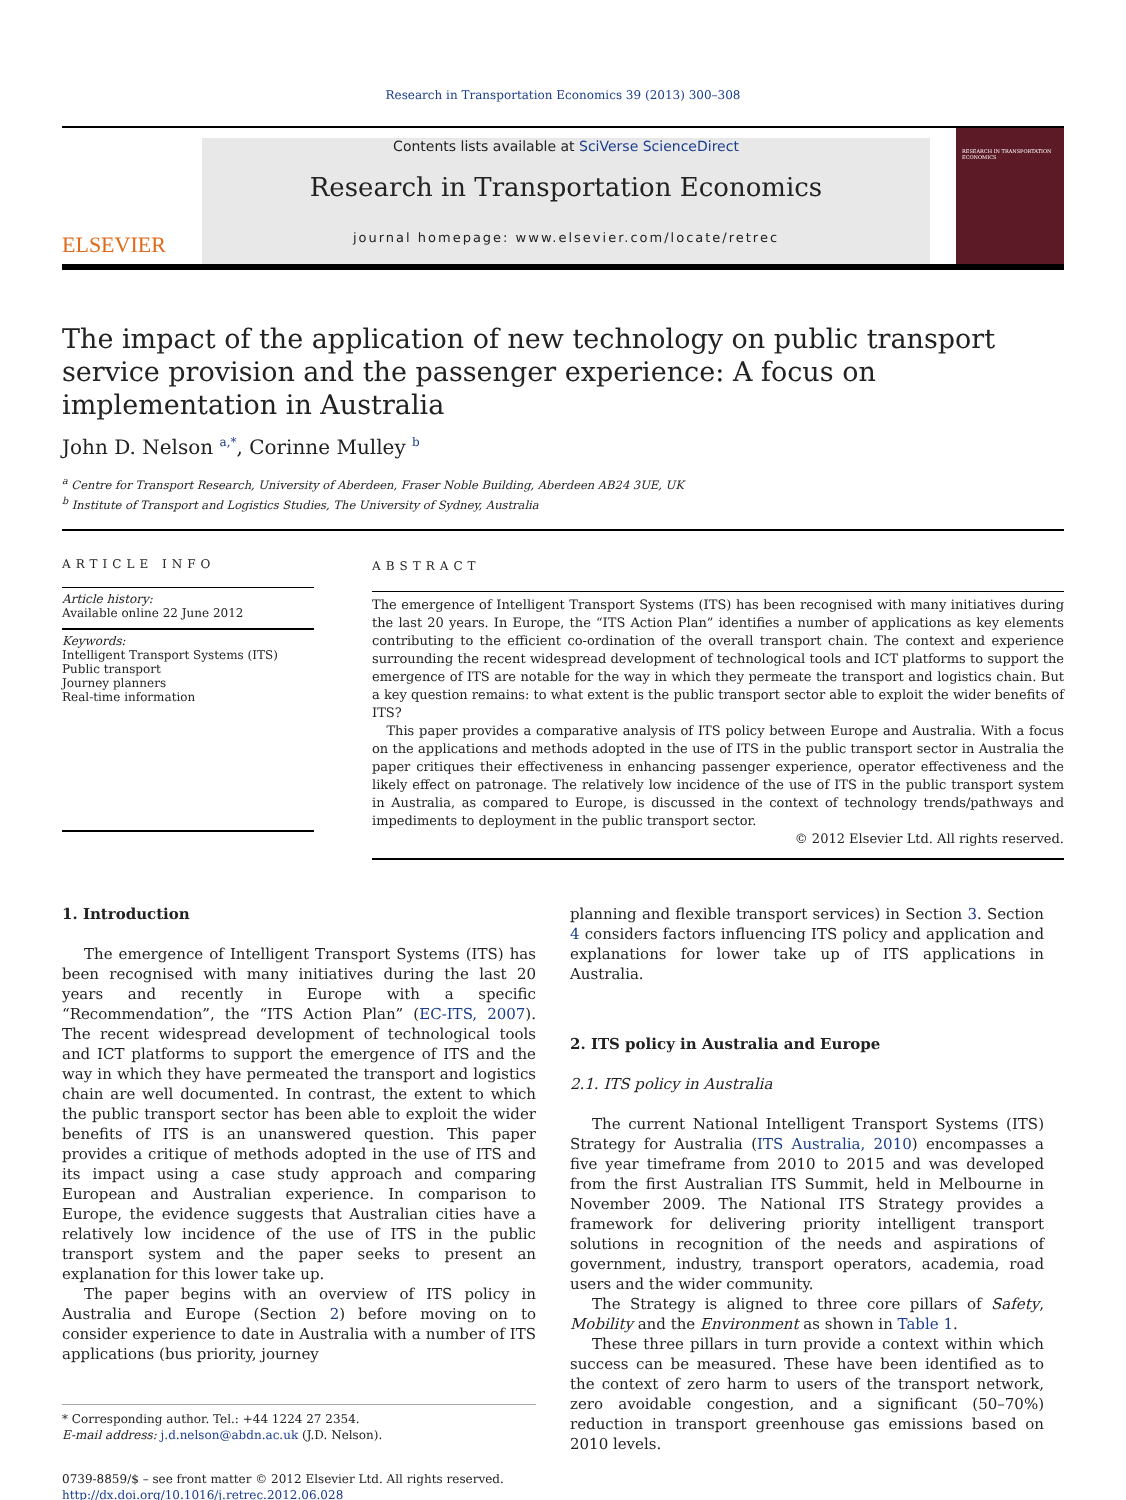Research in Transportation Economics 39 (2013) 300–308
ELSEVIER
Contents lists available at SciVerse ScienceDirect
Research in Transportation Economics
journal homepage: www.elsevier.com/locate/retrec
RESEARCH IN TRANSPORTATION ECONOMICS
The impact of the application of new technology on public transport service provision and the passenger experience: A focus on implementation in Australia
John D. Nelson <sup>a,*</sup>, Corinne Mulley <sup>b</sup>
<sup>a</sup> Centre for Transport Research, University of Aberdeen, Fraser Noble Building, Aberdeen AB24 3UE, UK
<sup>b</sup> Institute of Transport and Logistics Studies, The University of Sydney, Australia
ARTICLE INFO
Article history:
Available online 22 June 2012
Keywords:
Intelligent Transport Systems (ITS)
Public transport
Journey planners
Real-time information
ABSTRACT
The emergence of Intelligent Transport Systems (ITS) has been recognised with many initiatives during the last 20 years. In Europe, the “ITS Action Plan” identifies a number of applications as key elements contributing to the efficient co-ordination of the overall transport chain. The context and experience surrounding the recent widespread development of technological tools and ICT platforms to support the emergence of ITS are notable for the way in which they permeate the transport and logistics chain. But a key question remains: to what extent is the public transport sector able to exploit the wider benefits of ITS?
This paper provides a comparative analysis of ITS policy between Europe and Australia. With a focus on the applications and methods adopted in the use of ITS in the public transport sector in Australia the paper critiques their effectiveness in enhancing passenger experience, operator effectiveness and the likely effect on patronage. The relatively low incidence of the use of ITS in the public transport system in Australia, as compared to Europe, is discussed in the context of technology trends/pathways and impediments to deployment in the public transport sector.
© 2012 Elsevier Ltd. All rights reserved.
1. Introduction
The emergence of Intelligent Transport Systems (ITS) has been recognised with many initiatives during the last 20 years and recently in Europe with a specific “Recommendation”, the “ITS Action Plan” (EC-ITS, 2007). The recent widespread development of technological tools and ICT platforms to support the emergence of ITS and the way in which they have permeated the transport and logistics chain are well documented. In contrast, the extent to which the public transport sector has been able to exploit the wider benefits of ITS is an unanswered question. This paper provides a critique of methods adopted in the use of ITS and its impact using a case study approach and comparing European and Australian experience. In comparison to Europe, the evidence suggests that Australian cities have a relatively low incidence of the use of ITS in the public transport system and the paper seeks to present an explanation for this lower take up.
The paper begins with an overview of ITS policy in Australia and Europe (Section 2) before moving on to consider experience to date in Australia with a number of ITS applications (bus priority, journey
* Corresponding author. Tel.: +44 1224 27 2354.
E-mail address: j.d.nelson@abdn.ac.uk (J.D. Nelson).
0739-8859/$ – see front matter © 2012 Elsevier Ltd. All rights reserved.
http://dx.doi.org/10.1016/j.retrec.2012.06.028
planning and flexible transport services) in Section 3. Section 4 considers factors influencing ITS policy and application and explanations for lower take up of ITS applications in Australia.
2. ITS policy in Australia and Europe
2.1. ITS policy in Australia
The current National Intelligent Transport Systems (ITS) Strategy for Australia (ITS Australia, 2010) encompasses a five year timeframe from 2010 to 2015 and was developed from the first Australian ITS Summit, held in Melbourne in November 2009. The National ITS Strategy provides a framework for delivering priority intelligent transport solutions in recognition of the needs and aspirations of government, industry, transport operators, academia, road users and the wider community.
The Strategy is aligned to three core pillars of Safety, Mobility and the Environment as shown in Table 1.
These three pillars in turn provide a context within which success can be measured. These have been identified as to the context of zero harm to users of the transport network, zero avoidable congestion, and a significant (50–70%) reduction in transport greenhouse gas emissions based on 2010 levels.